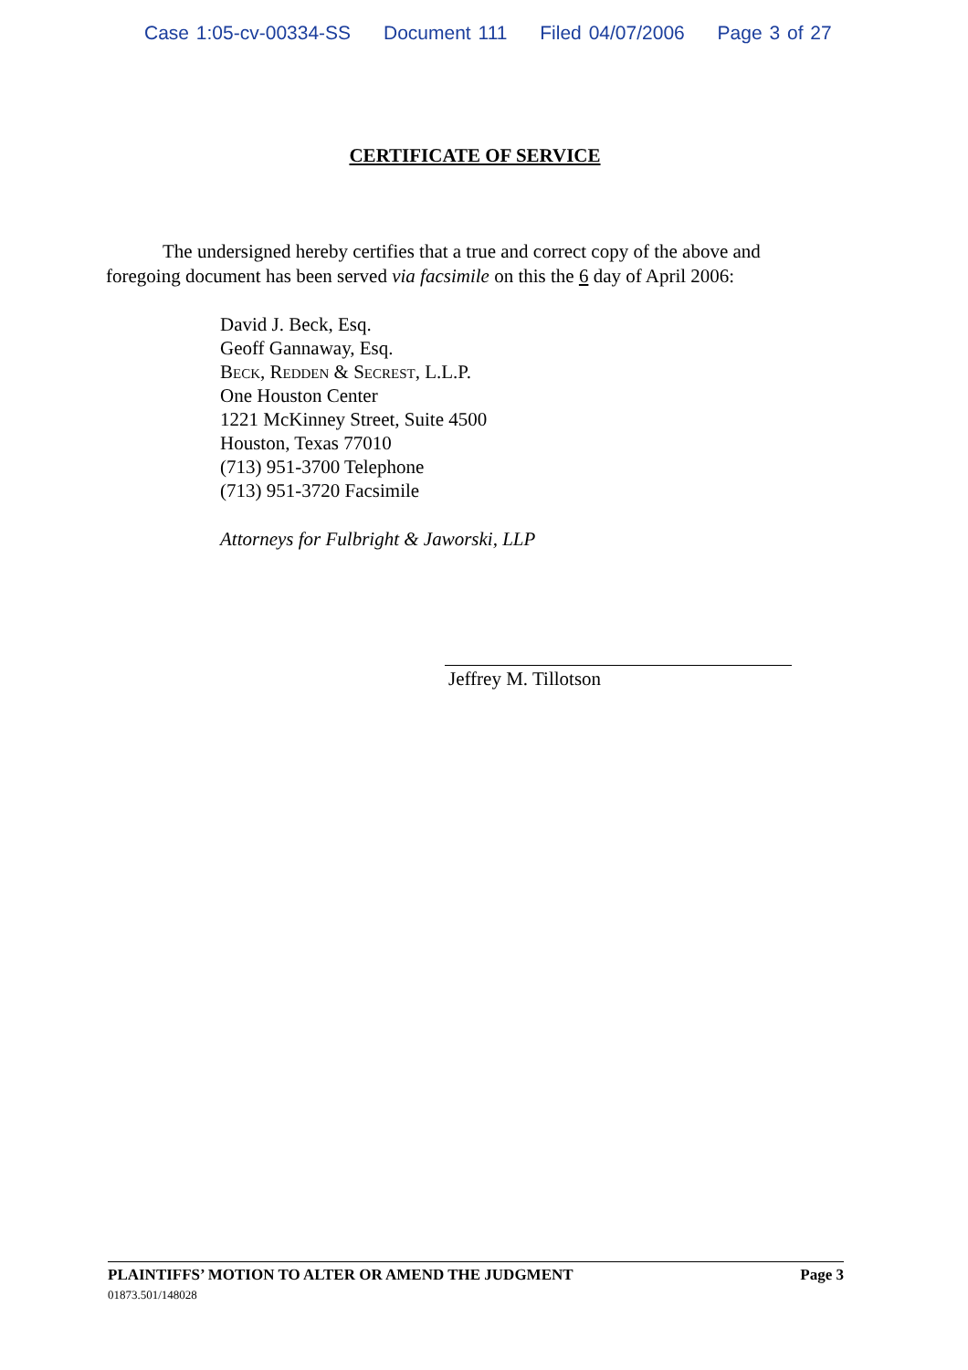Case 1:05-cv-00334-SS Document 111 Filed 04/07/2006 Page 3 of 27
CERTIFICATE OF SERVICE
The undersigned hereby certifies that a true and correct copy of the above and foregoing document has been served via facsimile on this the 6 day of April 2006:
David J. Beck, Esq.
Geoff Gannaway, Esq.
Beck, Redden & Secrest, L.L.P.
One Houston Center
1221 McKinney Street, Suite 4500
Houston, Texas 77010
(713) 951-3700 Telephone
(713) 951-3720 Facsimile
Attorneys for Fulbright & Jaworski, LLP
Jeffrey M. Tillotson
Page 3 PLAINTIFFS’ MOTION TO ALTER OR AMEND THE JUDGMENT
01873.501/148028